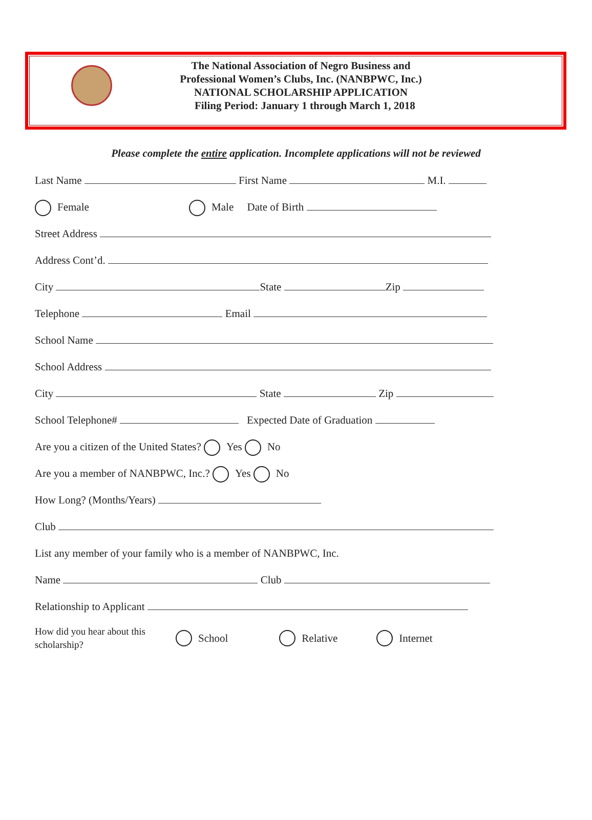The National Association of Negro Business and
Professional Women’s Clubs, Inc. (NANBPWC, Inc.)
NATIONAL SCHOLARSHIP APPLICATION
Filing Period: January 1 through March 1, 2018
Please complete the entire application. Incomplete applications will not be reviewed
Last Name First Name M.I.
Female Male Date of Birth
Street Address
Address Cont’d.
City State Zip
Telephone Email
School Name
School Address
City State Zip
School Telephone# Expected Date of Graduation
Are you a citizen of the United States? Yes No
Are you a member of NANBPWC, Inc.? Yes No
How Long? (Months/Years)
Club
List any member of your family who is a member of NANBPWC, Inc.
Name Club
Relationship to Applicant
How did you hear about this
scholarship?
School Relative Internet